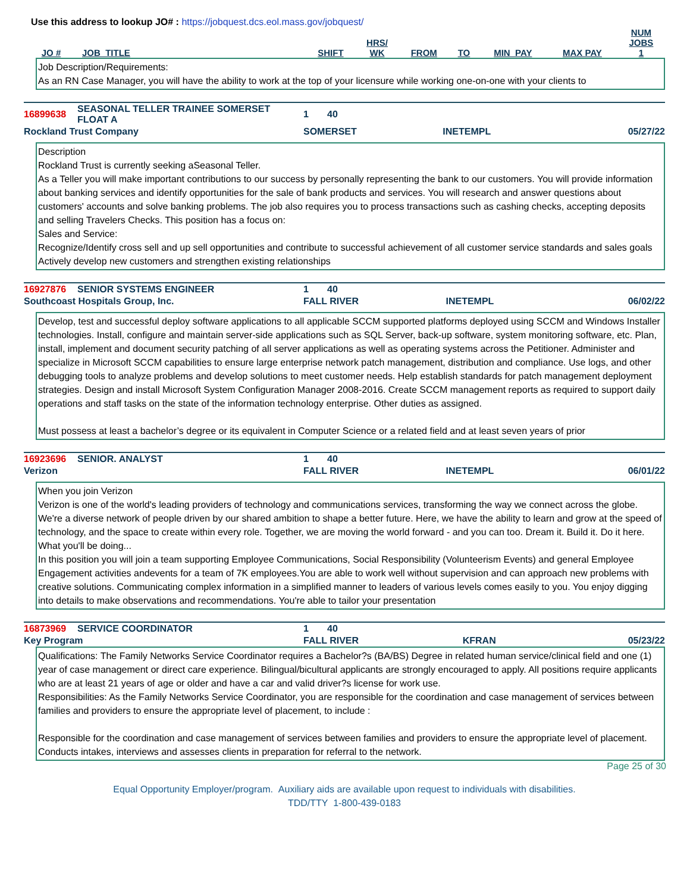Use this address to lookup JO# : https://jobquest.dcs.eol.mass.gov/jobquest/
| JO # | JOB_TITLE | SHIFT | HRS/ WK | FROM | TO | MIN_PAY | MAX PAY | NUM JOBS 1 |
| --- | --- | --- | --- | --- | --- | --- | --- | --- |
Job Description/Requirements:
As an RN Case Manager, you will have the ability to work at the top of your licensure while working one-on-one with your clients to
| 16899638 | SEASONAL TELLER TRAINEE SOMERSET FLOAT A | 1 40 | | |
| Rockland Trust Company | | SOMERSET | INETEMPL | 05/27/22 |
Description
Rockland Trust is currently seeking aSeasonal Teller.
As a Teller you will make important contributions to our success by personally representing the bank to our customers. You will provide information about banking services and identify opportunities for the sale of bank products and services. You will research and answer questions about customers' accounts and solve banking problems. The job also requires you to process transactions such as cashing checks, accepting deposits and selling Travelers Checks. This position has a focus on:
Sales and Service:
Recognize/Identify cross sell and up sell opportunities and contribute to successful achievement of all customer service standards and sales goals
Actively develop new customers and strengthen existing relationships
| 16927876 | SENIOR SYSTEMS ENGINEER | 1 40 | | |
| Southcoast Hospitals Group, Inc. | | FALL RIVER | INETEMPL | 06/02/22 |
Develop, test and successful deploy software applications to all applicable SCCM supported platforms deployed using SCCM and Windows Installer technologies. Install, configure and maintain server-side applications such as SQL Server, back-up software, system monitoring software, etc. Plan, install, implement and document security patching of all server applications as well as operating systems across the Petitioner. Administer and specialize in Microsoft SCCM capabilities to ensure large enterprise network patch management, distribution and compliance. Use logs, and other debugging tools to analyze problems and develop solutions to meet customer needs. Help establish standards for patch management deployment strategies. Design and install Microsoft System Configuration Manager 2008-2016. Create SCCM management reports as required to support daily operations and staff tasks on the state of the information technology enterprise. Other duties as assigned.
Must possess at least a bachelor’s degree or its equivalent in Computer Science or a related field and at least seven years of prior
| 16923696 | SENIOR. ANALYST | 1 40 | | |
| Verizon | | FALL RIVER | INETEMPL | 06/01/22 |
When you join Verizon
Verizon is one of the world's leading providers of technology and communications services, transforming the way we connect across the globe. We're a diverse network of people driven by our shared ambition to shape a better future. Here, we have the ability to learn and grow at the speed of technology, and the space to create within every role. Together, we are moving the world forward - and you can too. Dream it. Build it. Do it here.
What you'll be doing...
In this position you will join a team supporting Employee Communications, Social Responsibility (Volunteerism Events) and general Employee Engagement activities andevents for a team of 7K employees.You are able to work well without supervision and can approach new problems with creative solutions. Communicating complex information in a simplified manner to leaders of various levels comes easily to you. You enjoy digging into details to make observations and recommendations. You're able to tailor your presentation
| 16873969 | SERVICE COORDINATOR | 1 40 | | |
| Key Program | | FALL RIVER | KFRAN | 05/23/22 |
Qualifications: The Family Networks Service Coordinator requires a Bachelor?s (BA/BS) Degree in related human service/clinical field and one (1) year of case management or direct care experience. Bilingual/bicultural applicants are strongly encouraged to apply. All positions require applicants who are at least 21 years of age or older and have a car and valid driver?s license for work use.
Responsibilities: As the Family Networks Service Coordinator, you are responsible for the coordination and case management of services between families and providers to ensure the appropriate level of placement, to include :
Responsible for the coordination and case management of services between families and providers to ensure the appropriate level of placement.
Conducts intakes, interviews and assesses clients in preparation for referral to the network.
Page 25 of 30
Equal Opportunity Employer/program. Auxiliary aids are available upon request to individuals with disabilities.
TDD/TTY 1-800-439-0183